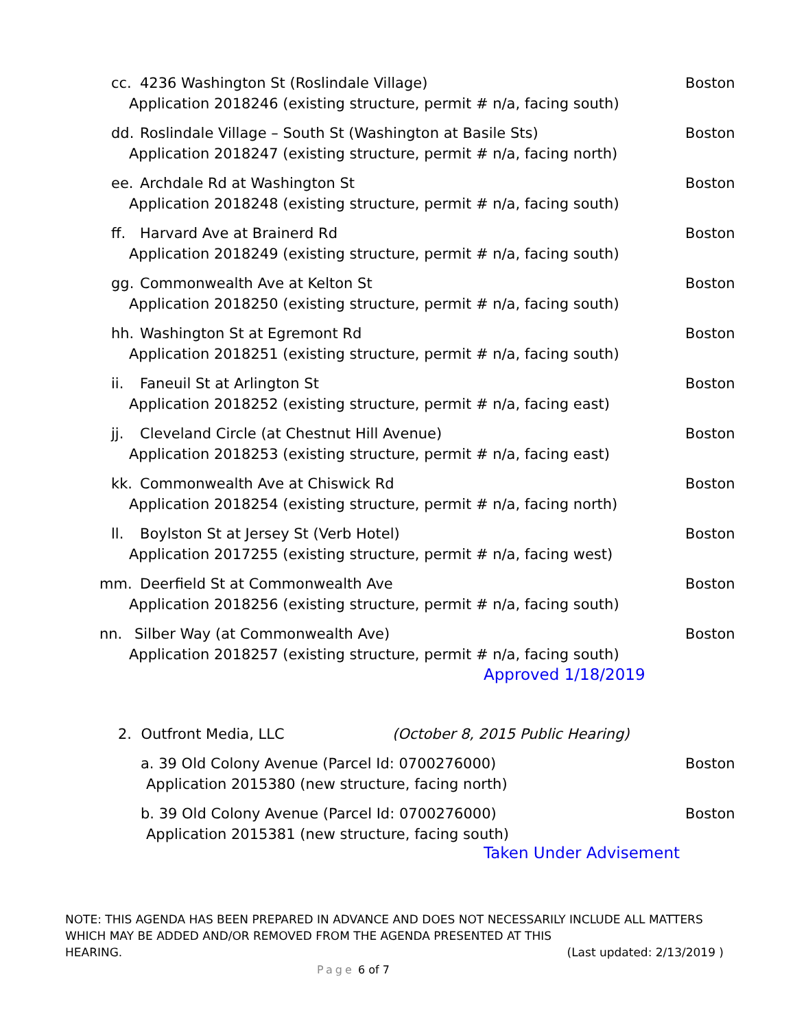cc. 4236 Washington St (Roslindale Village) Boston
Application 2018246 (existing structure, permit # n/a, facing south)
dd. Roslindale Village – South St (Washington at Basile Sts) Boston
Application 2018247 (existing structure, permit # n/a, facing north)
ee. Archdale Rd at Washington St Boston
Application 2018248 (existing structure, permit # n/a, facing south)
ff. Harvard Ave at Brainerd Rd Boston
Application 2018249 (existing structure, permit # n/a, facing south)
gg. Commonwealth Ave at Kelton St Boston
Application 2018250 (existing structure, permit # n/a, facing south)
hh. Washington St at Egremont Rd Boston
Application 2018251 (existing structure, permit # n/a, facing south)
ii. Faneuil St at Arlington St Boston
Application 2018252 (existing structure, permit # n/a, facing east)
jj. Cleveland Circle (at Chestnut Hill Avenue) Boston
Application 2018253 (existing structure, permit # n/a, facing east)
kk. Commonwealth Ave at Chiswick Rd Boston
Application 2018254 (existing structure, permit # n/a, facing north)
ll. Boylston St at Jersey St (Verb Hotel) Boston
Application 2017255 (existing structure, permit # n/a, facing west)
mm. Deerfield St at Commonwealth Ave Boston
Application 2018256 (existing structure, permit # n/a, facing south)
nn. Silber Way (at Commonwealth Ave) Boston
Application 2018257 (existing structure, permit # n/a, facing south)
Approved 1/18/2019
2. Outfront Media, LLC (October 8, 2015 Public Hearing)
a. 39 Old Colony Avenue (Parcel Id: 0700276000) Boston
Application 2015380 (new structure, facing north)
b. 39 Old Colony Avenue (Parcel Id: 0700276000) Boston
Application 2015381 (new structure, facing south)
Taken Under Advisement
NOTE: THIS AGENDA HAS BEEN PREPARED IN ADVANCE AND DOES NOT NECESSARILY INCLUDE ALL MATTERS WHICH MAY BE ADDED AND/OR REMOVED FROM THE AGENDA PRESENTED AT THIS
HEARING. (Last updated: 2/13/2019 )
Page 6 of 7